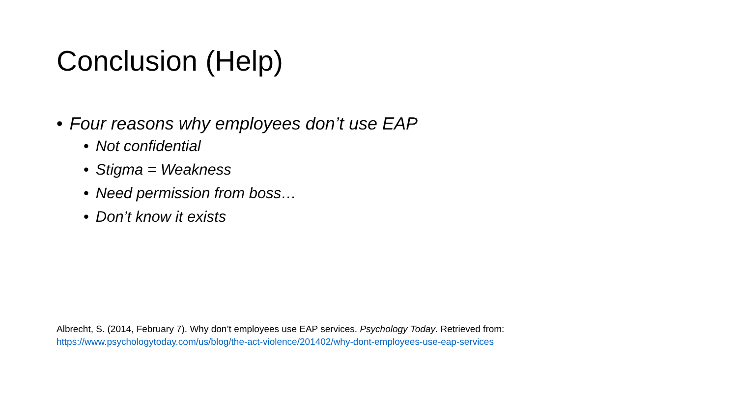Conclusion (Help)
• Four reasons why employees don’t use EAP
• Not confidential
• Stigma = Weakness
• Need permission from boss…
• Don’t know it exists
Albrecht, S. (2014, February 7). Why don’t employees use EAP services. Psychology Today. Retrieved from:
https://www.psychologytoday.com/us/blog/the-act-violence/201402/why-dont-employees-use-eap-services